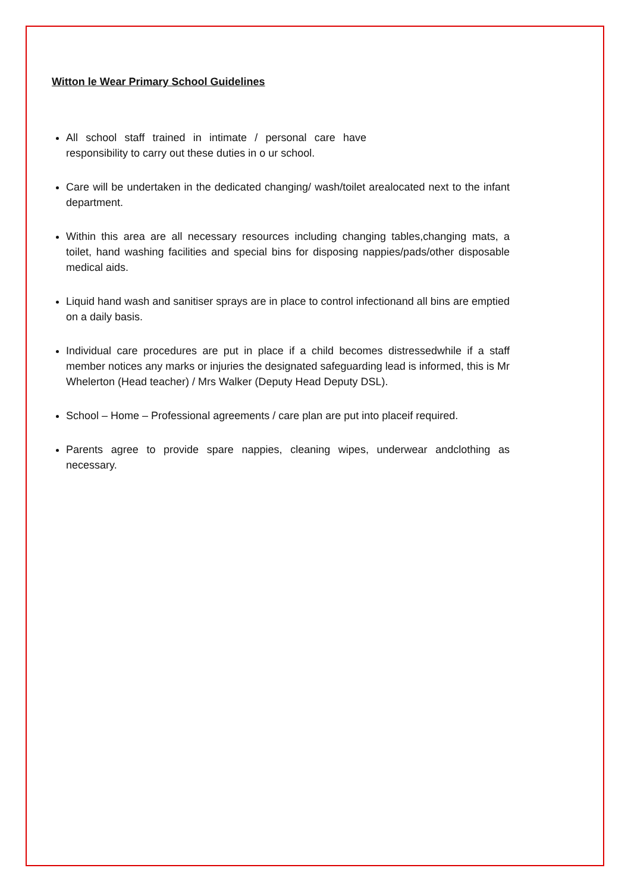Witton le Wear Primary School Guidelines
All school staff trained in intimate / personal care have responsibility to carry out these duties in o ur school.
Care will be undertaken in the dedicated changing/ wash/toilet arealocated next to the infant department.
Within this area are all necessary resources including changing tables,changing mats, a toilet, hand washing facilities and special bins for disposing nappies/pads/other disposable medical aids.
Liquid hand wash and sanitiser sprays are in place to control infectionand all bins are emptied on a daily basis.
Individual care procedures are put in place if a child becomes distressedwhile if a staff member notices any marks or injuries the designated safeguarding lead is informed, this is Mr Whelerton (Head teacher) / Mrs Walker (Deputy Head Deputy DSL).
School – Home – Professional agreements / care plan are put into placeif required.
Parents agree to provide spare nappies, cleaning wipes, underwear andclothing as necessary.